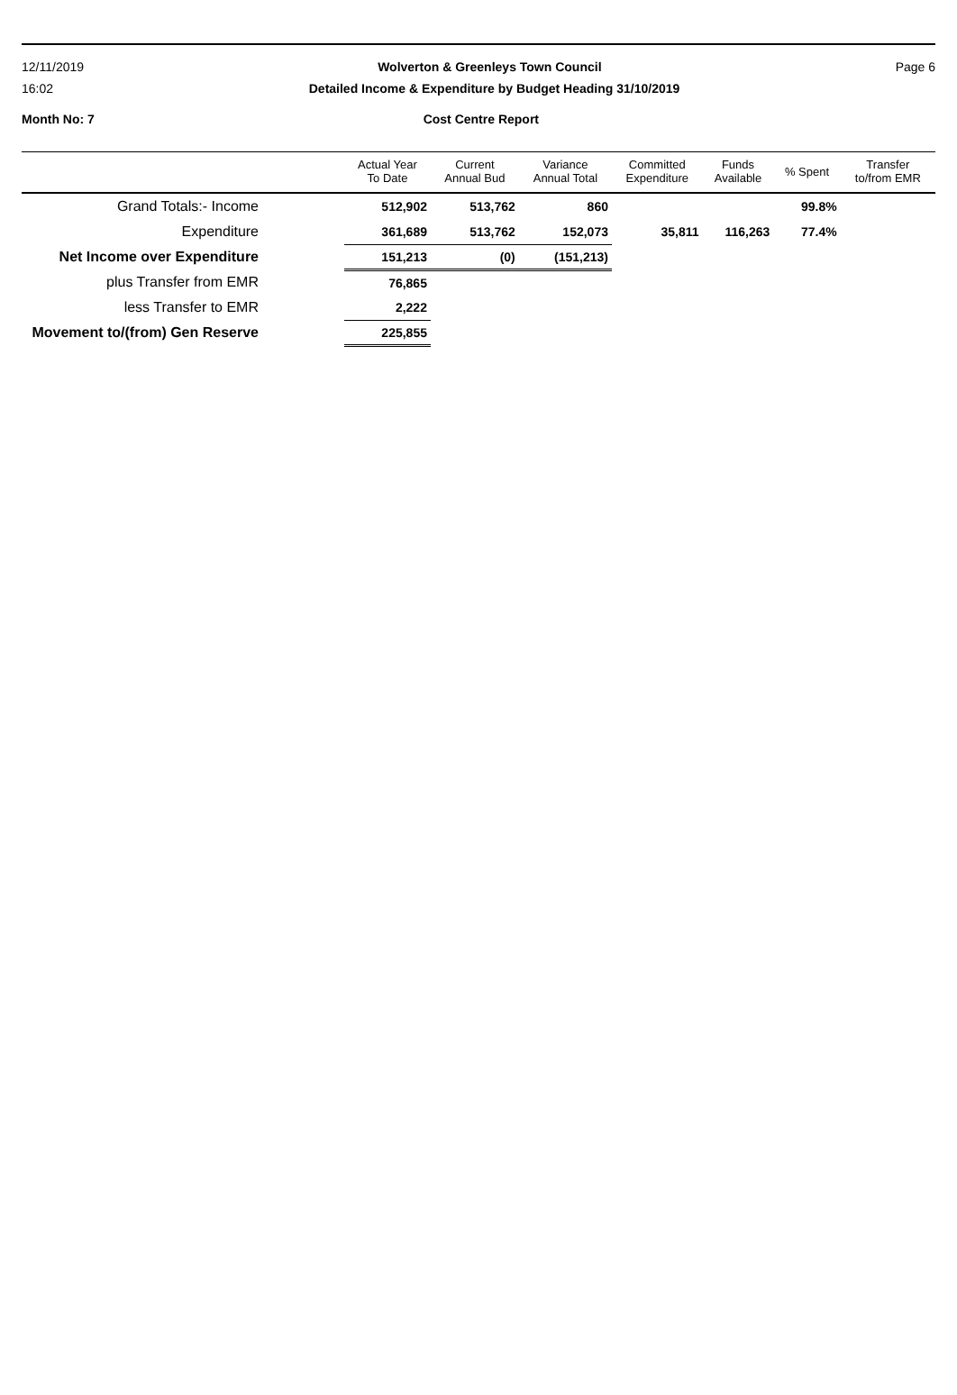12/11/2019 Wolverton & Greenleys Town Council Page 6
16:02 Detailed Income & Expenditure by Budget Heading 31/10/2019
Month No: 7 Cost Centre Report
| | Actual Year To Date | Current Annual Bud | Variance Annual Total | Committed Expenditure | Funds Available | % Spent | Transfer to/from EMR |
| --- | --- | --- | --- | --- | --- | --- | --- |
| Grand Totals:- Income | 512,902 | 513,762 | 860 | | | 99.8% | |
| Expenditure | 361,689 | 513,762 | 152,073 | 35,811 | 116,263 | 77.4% | |
| Net Income over Expenditure | 151,213 | (0) | (151,213) | | | | |
| plus Transfer from EMR | 76,865 | | | | | | |
| less Transfer to EMR | 2,222 | | | | | | |
| Movement to/(from) Gen Reserve | 225,855 | | | | | | |